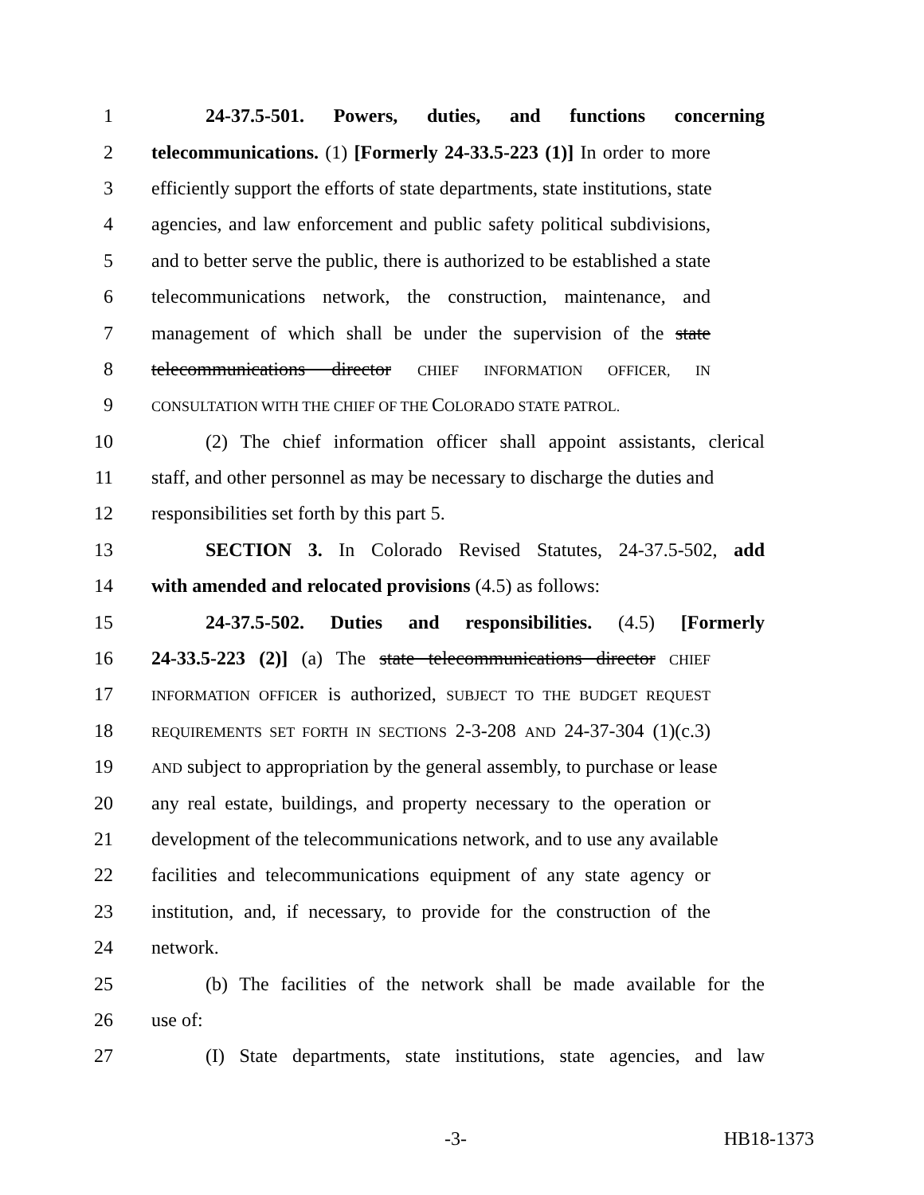1 24-37.5-501. Powers, duties, and functions concerning
2 telecommunications. (1) [Formerly 24-33.5-223 (1)] In order to more
3 efficiently support the efforts of state departments, state institutions, state
4 agencies, and law enforcement and public safety political subdivisions,
5 and to better serve the public, there is authorized to be established a state
6 telecommunications network, the construction, maintenance, and
7 management of which shall be under the supervision of the state
8 telecommunications director CHIEF INFORMATION OFFICER, IN
9 CONSULTATION WITH THE CHIEF OF THE COLORADO STATE PATROL.
10 (2) The chief information officer shall appoint assistants, clerical
11 staff, and other personnel as may be necessary to discharge the duties and
12 responsibilities set forth by this part 5.
13 SECTION 3. In Colorado Revised Statutes, 24-37.5-502, add
14 with amended and relocated provisions (4.5) as follows:
15 24-37.5-502. Duties and responsibilities. (4.5) [Formerly
16 24-33.5-223 (2)] (a) The state telecommunications director CHIEF
17 INFORMATION OFFICER is authorized, SUBJECT TO THE BUDGET REQUEST
18 REQUIREMENTS SET FORTH IN SECTIONS 2-3-208 AND 24-37-304 (1)(c.3)
19 AND subject to appropriation by the general assembly, to purchase or lease
20 any real estate, buildings, and property necessary to the operation or
21 development of the telecommunications network, and to use any available
22 facilities and telecommunications equipment of any state agency or
23 institution, and, if necessary, to provide for the construction of the
24 network.
25 (b) The facilities of the network shall be made available for the
26 use of:
27 (I) State departments, state institutions, state agencies, and law
-3- HB18-1373